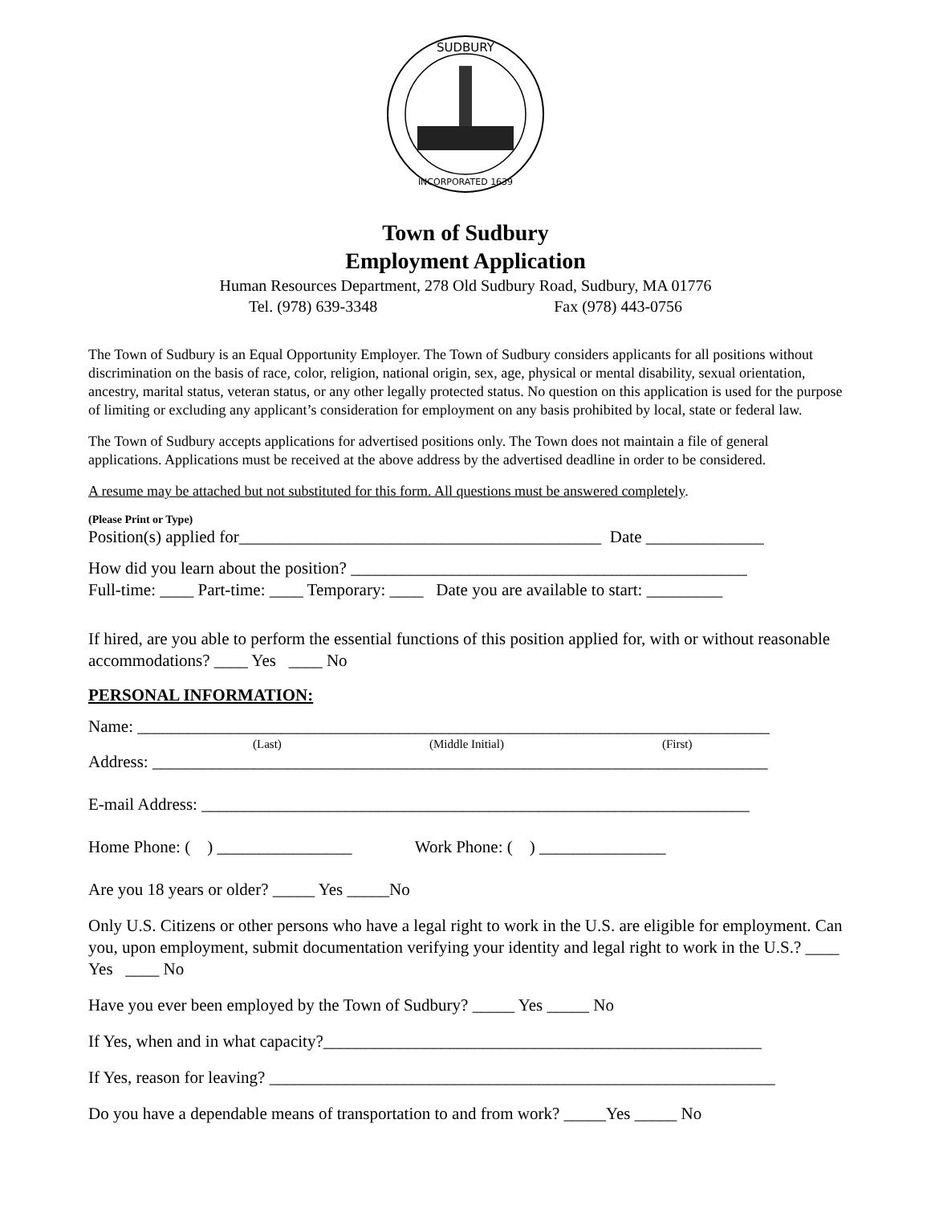SUDBURY
INCORPORATED 1639
Town of Sudbury
Employment Application
Human Resources Department, 278 Old Sudbury Road, Sudbury, MA 01776
Tel. (978) 639-3348 Fax (978) 443-0756
The Town of Sudbury is an Equal Opportunity Employer. The Town of Sudbury considers applicants for all positions without discrimination on the basis of race, color, religion, national origin, sex, age, physical or mental disability, sexual orientation, ancestry, marital status, veteran status, or any other legally protected status. No question on this application is used for the purpose of limiting or excluding any applicant’s consideration for employment on any basis prohibited by local, state or federal law.
The Town of Sudbury accepts applications for advertised positions only. The Town does not maintain a file of general applications. Applications must be received at the above address by the advertised deadline in order to be considered.
A resume may be attached but not substituted for this form. All questions must be answered completely.
(Please Print or Type)
Position(s) applied for___________________________________________ Date ______________
How did you learn about the position? _______________________________________________
Full-time: ____ Part-time: ____ Temporary: ____ Date you are available to start: _________
If hired, are you able to perform the essential functions of this position applied for, with or without reasonable accommodations? ____ Yes ____ No
PERSONAL INFORMATION:
Name: ___________________________________________________________________________
(Last) (Middle Initial) (First)
Address: _________________________________________________________________________
E-mail Address: _________________________________________________________________
Home Phone: ( ) ________________ Work Phone: ( ) _______________
Are you 18 years or older? _____ Yes _____No
Only U.S. Citizens or other persons who have a legal right to work in the U.S. are eligible for employment. Can you, upon employment, submit documentation verifying your identity and legal right to work in the U.S.? ____ Yes ____ No
Have you ever been employed by the Town of Sudbury? _____ Yes _____ No
If Yes, when and in what capacity?____________________________________________________
If Yes, reason for leaving? ____________________________________________________________
Do you have a dependable means of transportation to and from work? _____Yes _____ No